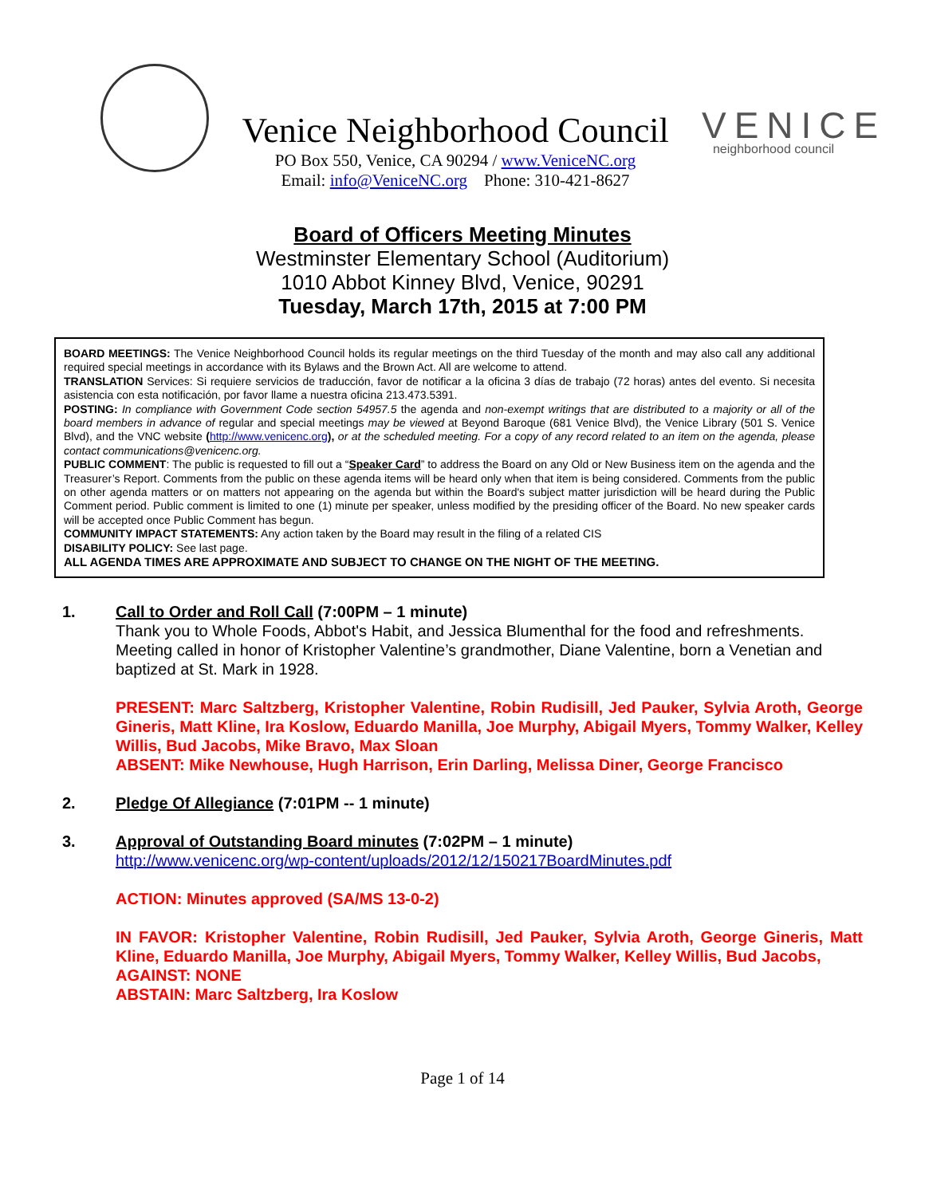Venice Neighborhood Council
PO Box 550, Venice, CA 90294 / www.VeniceNC.org
Email: info@VeniceNC.org Phone: 310-421-8627
VENICE
neighborhood council
Board of Officers Meeting Minutes
Westminster Elementary School (Auditorium)
1010 Abbot Kinney Blvd, Venice, 90291
Tuesday, March 17th, 2015 at 7:00 PM
BOARD MEETINGS: The Venice Neighborhood Council holds its regular meetings on the third Tuesday of the month and may also call any additional required special meetings in accordance with its Bylaws and the Brown Act. All are welcome to attend.
TRANSLATION Services: Si requiere servicios de traducción, favor de notificar a la oficina 3 días de trabajo (72 horas) antes del evento. Si necesita asistencia con esta notificación, por favor llame a nuestra oficina 213.473.5391.
POSTING: In compliance with Government Code section 54957.5 the agenda and non-exempt writings that are distributed to a majority or all of the board members in advance of regular and special meetings may be viewed at Beyond Baroque (681 Venice Blvd), the Venice Library (501 S. Venice Blvd), and the VNC website (http://www.venicenc.org), or at the scheduled meeting. For a copy of any record related to an item on the agenda, please contact communications@venicenc.org.
PUBLIC COMMENT: The public is requested to fill out a “Speaker Card” to address the Board on any Old or New Business item on the agenda and the Treasurer’s Report. Comments from the public on these agenda items will be heard only when that item is being considered. Comments from the public on other agenda matters or on matters not appearing on the agenda but within the Board's subject matter jurisdiction will be heard during the Public Comment period. Public comment is limited to one (1) minute per speaker, unless modified by the presiding officer of the Board. No new speaker cards will be accepted once Public Comment has begun.
COMMUNITY IMPACT STATEMENTS: Any action taken by the Board may result in the filing of a related CIS
DISABILITY POLICY: See last page.
ALL AGENDA TIMES ARE APPROXIMATE AND SUBJECT TO CHANGE ON THE NIGHT OF THE MEETING.
1. Call to Order and Roll Call (7:00PM – 1 minute)
Thank you to Whole Foods, Abbot's Habit, and Jessica Blumenthal for the food and refreshments. Meeting called in honor of Kristopher Valentine’s grandmother, Diane Valentine, born a Venetian and baptized at St. Mark in 1928.
PRESENT: Marc Saltzberg, Kristopher Valentine, Robin Rudisill, Jed Pauker, Sylvia Aroth, George Gineris, Matt Kline, Ira Koslow, Eduardo Manilla, Joe Murphy, Abigail Myers, Tommy Walker, Kelley Willis, Bud Jacobs, Mike Bravo, Max Sloan
ABSENT: Mike Newhouse, Hugh Harrison, Erin Darling, Melissa Diner, George Francisco
2. Pledge Of Allegiance (7:01PM -- 1 minute)
3. Approval of Outstanding Board minutes (7:02PM – 1 minute)
http://www.venicenc.org/wp-content/uploads/2012/12/150217BoardMinutes.pdf
ACTION: Minutes approved (SA/MS 13-0-2)
IN FAVOR: Kristopher Valentine, Robin Rudisill, Jed Pauker, Sylvia Aroth, George Gineris, Matt Kline, Eduardo Manilla, Joe Murphy, Abigail Myers, Tommy Walker, Kelley Willis, Bud Jacobs,
AGAINST: NONE
ABSTAIN: Marc Saltzberg, Ira Koslow
Page 1 of 14